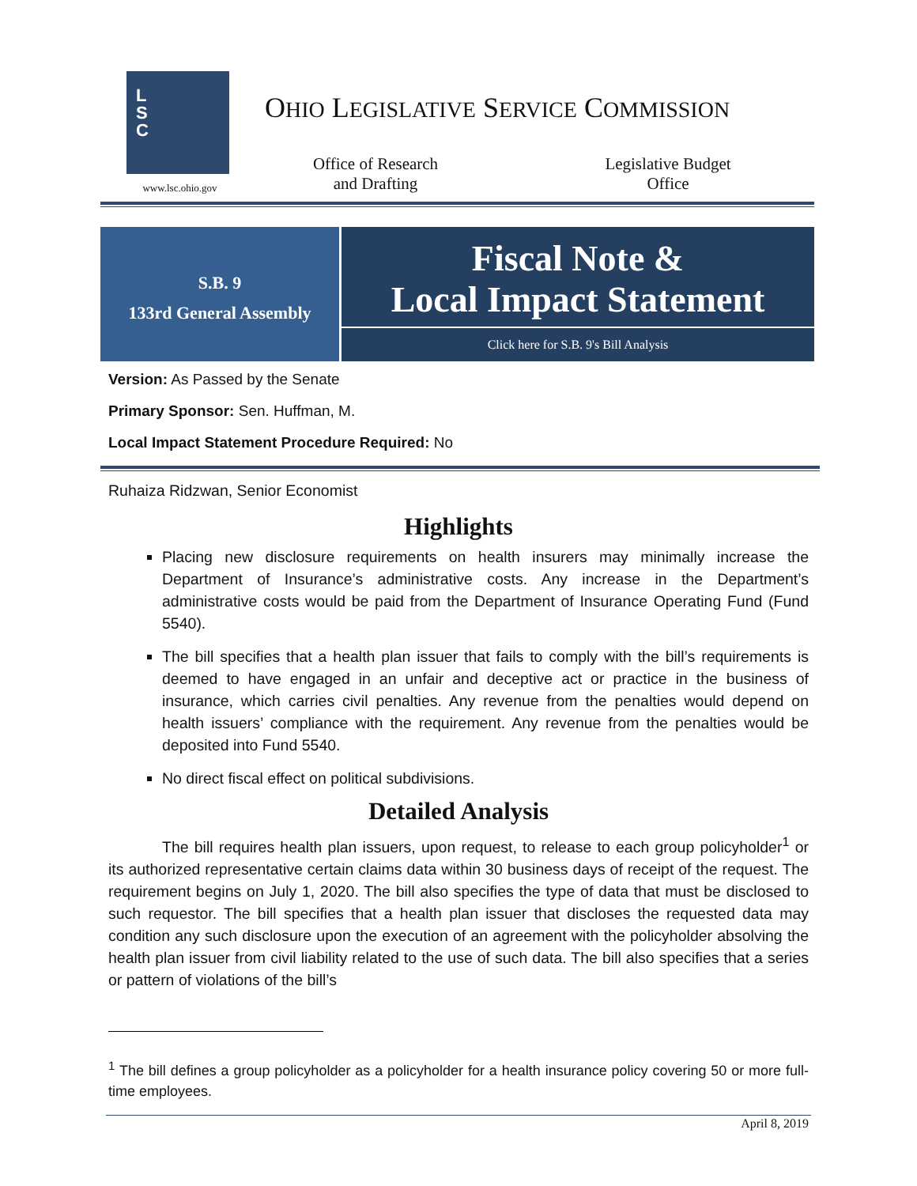L
S
C
www.lsc.ohio.gov
OHIO LEGISLATIVE SERVICE COMMISSION
Office of Research
and Drafting
Legislative Budget
Office
S.B. 9
133rd General Assembly
Fiscal Note &
Local Impact Statement
Click here for S.B. 9's Bill Analysis
Version: As Passed by the Senate
Primary Sponsor: Sen. Huffman, M.
Local Impact Statement Procedure Required: No
Ruhaiza Ridzwan, Senior Economist
Highlights
Placing new disclosure requirements on health insurers may minimally increase the Department of Insurance’s administrative costs. Any increase in the Department’s administrative costs would be paid from the Department of Insurance Operating Fund (Fund 5540).
The bill specifies that a health plan issuer that fails to comply with the bill’s requirements is deemed to have engaged in an unfair and deceptive act or practice in the business of insurance, which carries civil penalties. Any revenue from the penalties would depend on health issuers’ compliance with the requirement. Any revenue from the penalties would be deposited into Fund 5540.
No direct fiscal effect on political subdivisions.
Detailed Analysis
The bill requires health plan issuers, upon request, to release to each group policyholder<sup>1</sup> or its authorized representative certain claims data within 30 business days of receipt of the request. The requirement begins on July 1, 2020. The bill also specifies the type of data that must be disclosed to such requestor. The bill specifies that a health plan issuer that discloses the requested data may condition any such disclosure upon the execution of an agreement with the policyholder absolving the health plan issuer from civil liability related to the use of such data. The bill also specifies that a series or pattern of violations of the bill’s
<sup>1</sup> The bill defines a group policyholder as a policyholder for a health insurance policy covering 50 or more full-time employees.
April 8, 2019